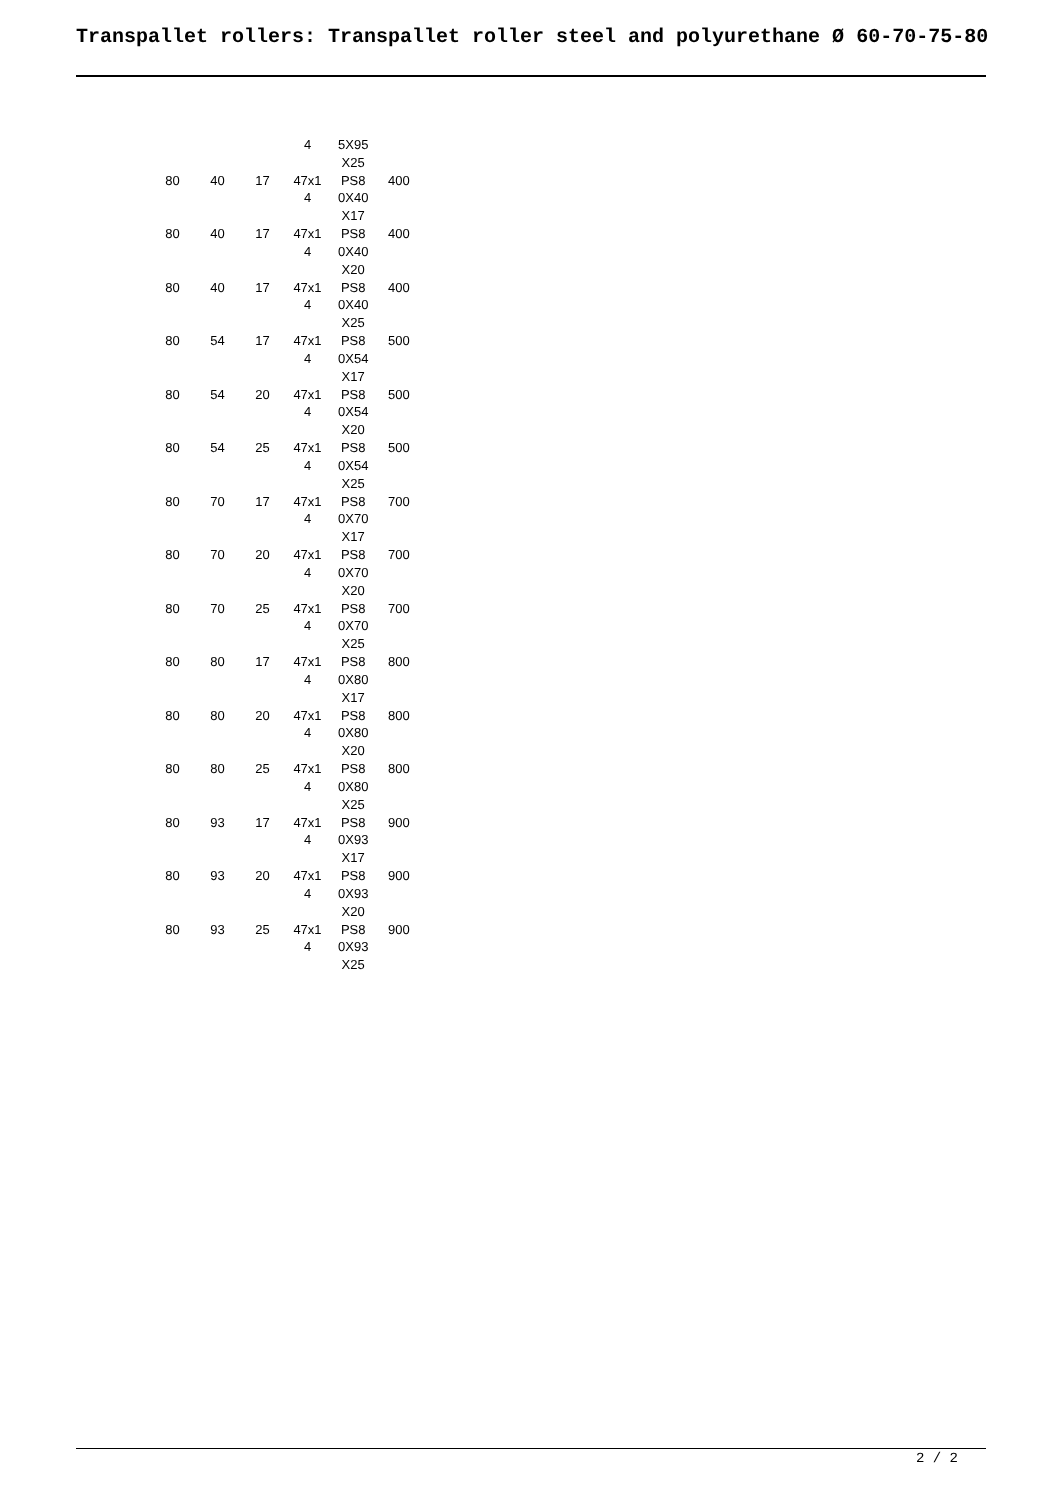Transpallet rollers: Transpallet roller steel and polyurethane Ø 60-70-75-80
| | | | 4 | 5X95 X25 | |
| 80 | 40 | 17 | 47x1 4 | PS8 0X40 X17 | 400 |
| 80 | 40 | 17 | 47x1 4 | PS8 0X40 X20 | 400 |
| 80 | 40 | 17 | 47x1 4 | PS8 0X40 X25 | 400 |
| 80 | 54 | 17 | 47x1 4 | PS8 0X54 X17 | 500 |
| 80 | 54 | 20 | 47x1 4 | PS8 0X54 X20 | 500 |
| 80 | 54 | 25 | 47x1 4 | PS8 0X54 X25 | 500 |
| 80 | 70 | 17 | 47x1 4 | PS8 0X70 X17 | 700 |
| 80 | 70 | 20 | 47x1 4 | PS8 0X70 X20 | 700 |
| 80 | 70 | 25 | 47x1 4 | PS8 0X70 X25 | 700 |
| 80 | 80 | 17 | 47x1 4 | PS8 0X80 X17 | 800 |
| 80 | 80 | 20 | 47x1 4 | PS8 0X80 X20 | 800 |
| 80 | 80 | 25 | 47x1 4 | PS8 0X80 X25 | 800 |
| 80 | 93 | 17 | 47x1 4 | PS8 0X93 X17 | 900 |
| 80 | 93 | 20 | 47x1 4 | PS8 0X93 X20 | 900 |
| 80 | 93 | 25 | 47x1 4 | PS8 0X93 X25 | 900 |
2 / 2